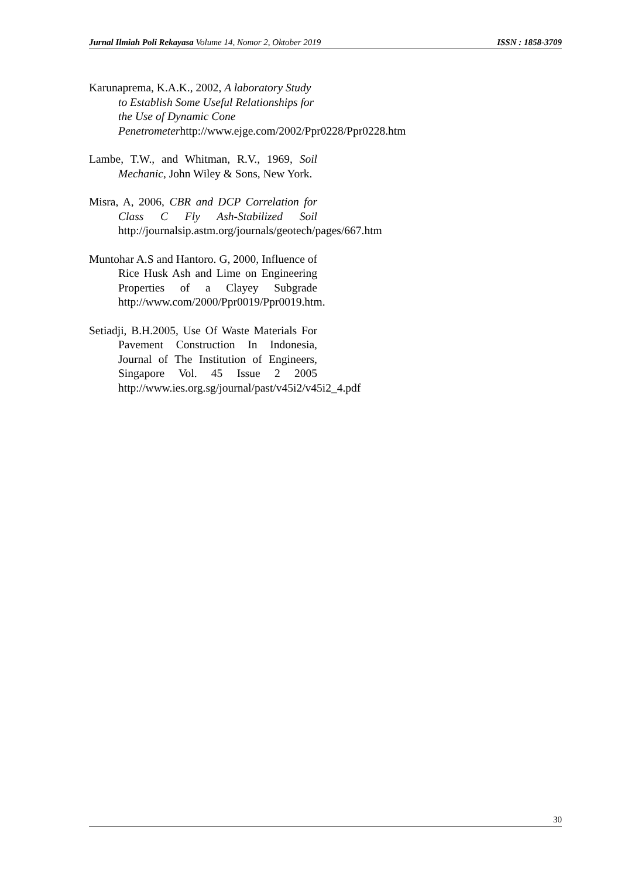Jurnal Ilmiah Poli Rekayasa Volume 14, Nomor 2, Oktober 2019 ISSN : 1858-3709
Karunaprema, K.A.K., 2002, A laboratory Study to Establish Some Useful Relationships for the Use of Dynamic Cone Penetrometerhttp://www.ejge.com/2002/Ppr0228/Ppr0228.htm
Lambe, T.W., and Whitman, R.V., 1969, Soil Mechanic, John Wiley & Sons, New York.
Misra, A, 2006, CBR and DCP Correlation for Class C Fly Ash-Stabilized Soil http://journalsip.astm.org/journals/geotech/pages/667.htm
Muntohar A.S and Hantoro. G, 2000, Influence of Rice Husk Ash and Lime on Engineering Properties of a Clayey Subgrade http://www.com/2000/Ppr0019/Ppr0019.htm.
Setiadji, B.H.2005, Use Of Waste Materials For Pavement Construction In Indonesia, Journal of The Institution of Engineers, Singapore Vol. 45 Issue 2 2005 http://www.ies.org.sg/journal/past/v45i2/v45i2_4.pdf
30